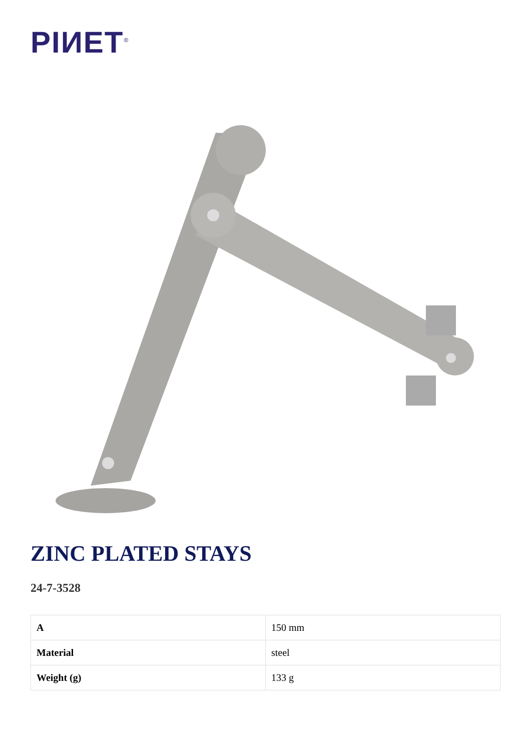PIИET<sup>®</sup>
ZINC PLATED STAYS
24-7-3528
| A | 150 mm |
| Material | steel |
| Weight (g) | 133 g |